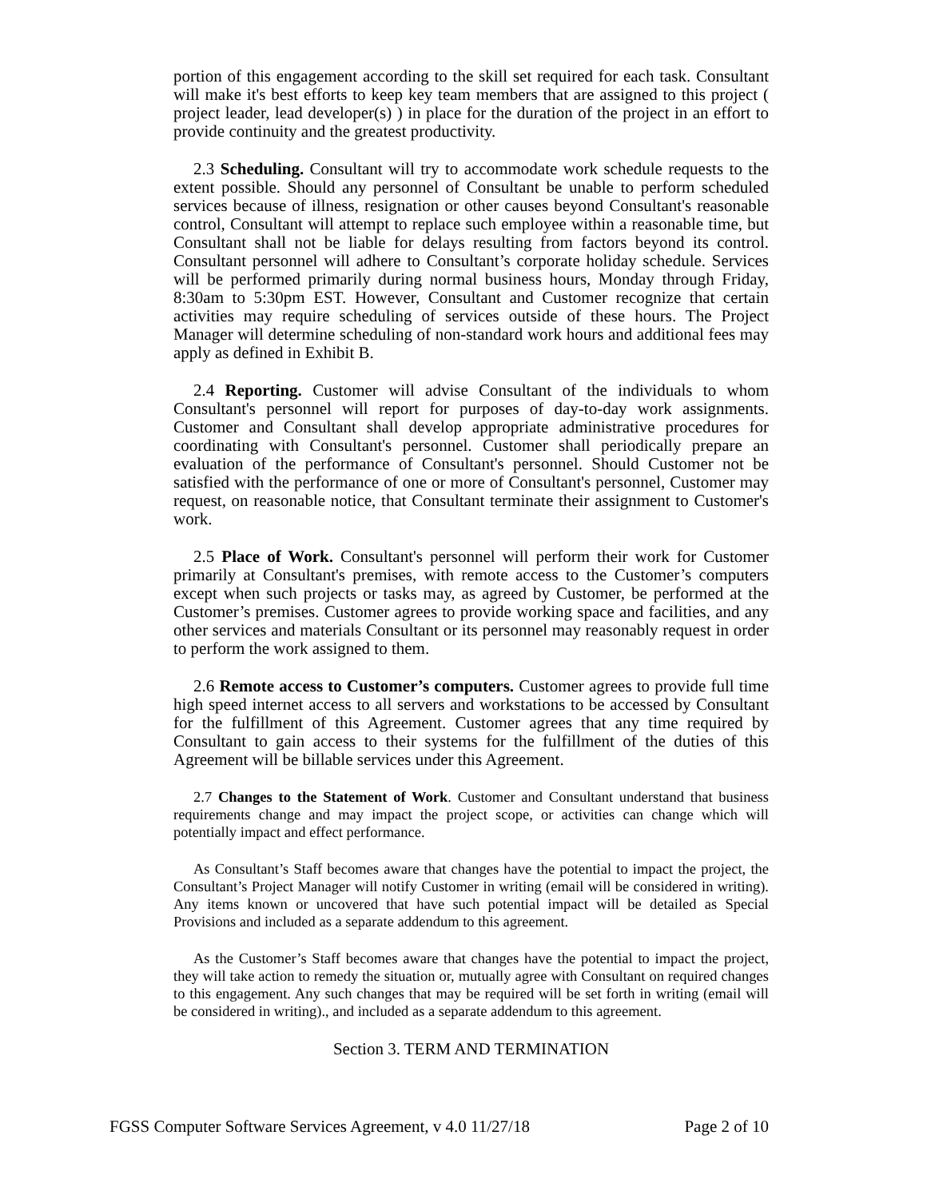portion of this engagement according to the skill set required for each task. Consultant will make it's best efforts to keep key team members that are assigned to this project ( project leader, lead developer(s) ) in place for the duration of the project in an effort to provide continuity and the greatest productivity.
2.3 Scheduling. Consultant will try to accommodate work schedule requests to the extent possible. Should any personnel of Consultant be unable to perform scheduled services because of illness, resignation or other causes beyond Consultant's reasonable control, Consultant will attempt to replace such employee within a reasonable time, but Consultant shall not be liable for delays resulting from factors beyond its control. Consultant personnel will adhere to Consultant’s corporate holiday schedule. Services will be performed primarily during normal business hours, Monday through Friday, 8:30am to 5:30pm EST. However, Consultant and Customer recognize that certain activities may require scheduling of services outside of these hours. The Project Manager will determine scheduling of non-standard work hours and additional fees may apply as defined in Exhibit B.
2.4 Reporting. Customer will advise Consultant of the individuals to whom Consultant's personnel will report for purposes of day-to-day work assignments. Customer and Consultant shall develop appropriate administrative procedures for coordinating with Consultant's personnel. Customer shall periodically prepare an evaluation of the performance of Consultant's personnel. Should Customer not be satisfied with the performance of one or more of Consultant's personnel, Customer may request, on reasonable notice, that Consultant terminate their assignment to Customer's work.
2.5 Place of Work. Consultant's personnel will perform their work for Customer primarily at Consultant's premises, with remote access to the Customer’s computers except when such projects or tasks may, as agreed by Customer, be performed at the Customer’s premises. Customer agrees to provide working space and facilities, and any other services and materials Consultant or its personnel may reasonably request in order to perform the work assigned to them.
2.6 Remote access to Customer’s computers. Customer agrees to provide full time high speed internet access to all servers and workstations to be accessed by Consultant for the fulfillment of this Agreement. Customer agrees that any time required by Consultant to gain access to their systems for the fulfillment of the duties of this Agreement will be billable services under this Agreement.
2.7 Changes to the Statement of Work. Customer and Consultant understand that business requirements change and may impact the project scope, or activities can change which will potentially impact and effect performance.
As Consultant’s Staff becomes aware that changes have the potential to impact the project, the Consultant’s Project Manager will notify Customer in writing (email will be considered in writing). Any items known or uncovered that have such potential impact will be detailed as Special Provisions and included as a separate addendum to this agreement.
As the Customer’s Staff becomes aware that changes have the potential to impact the project, they will take action to remedy the situation or, mutually agree with Consultant on required changes to this engagement. Any such changes that may be required will be set forth in writing (email will be considered in writing)., and included as a separate addendum to this agreement.
Section 3. TERM AND TERMINATION
FGSS Computer Software Services Agreement, v 4.0 11/27/18 Page 2 of 10